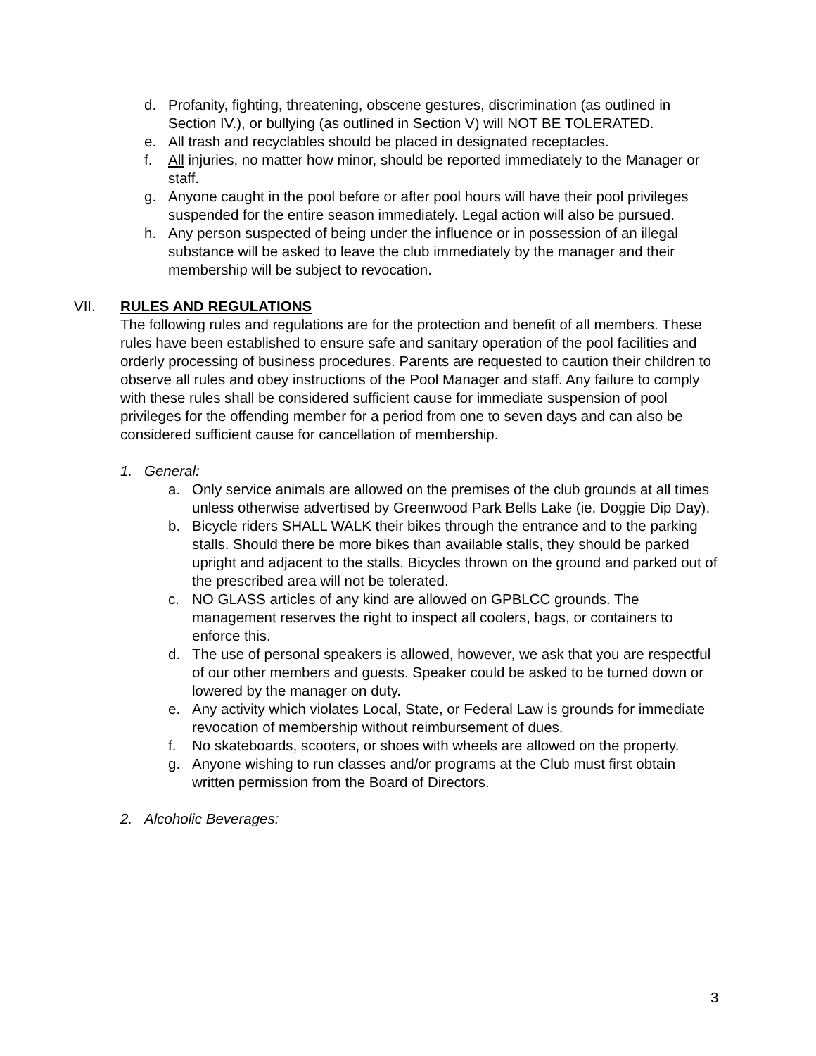d. Profanity, fighting, threatening, obscene gestures, discrimination (as outlined in Section IV.), or bullying (as outlined in Section V) will NOT BE TOLERATED.
e. All trash and recyclables should be placed in designated receptacles.
f. All injuries, no matter how minor, should be reported immediately to the Manager or staff.
g. Anyone caught in the pool before or after pool hours will have their pool privileges suspended for the entire season immediately. Legal action will also be pursued.
h. Any person suspected of being under the influence or in possession of an illegal substance will be asked to leave the club immediately by the manager and their membership will be subject to revocation.
VII. RULES AND REGULATIONS
The following rules and regulations are for the protection and benefit of all members. These rules have been established to ensure safe and sanitary operation of the pool facilities and orderly processing of business procedures. Parents are requested to caution their children to observe all rules and obey instructions of the Pool Manager and staff. Any failure to comply with these rules shall be considered sufficient cause for immediate suspension of pool privileges for the offending member for a period from one to seven days and can also be considered sufficient cause for cancellation of membership.
1. General:
a. Only service animals are allowed on the premises of the club grounds at all times unless otherwise advertised by Greenwood Park Bells Lake (ie. Doggie Dip Day).
b. Bicycle riders SHALL WALK their bikes through the entrance and to the parking stalls. Should there be more bikes than available stalls, they should be parked upright and adjacent to the stalls. Bicycles thrown on the ground and parked out of the prescribed area will not be tolerated.
c. NO GLASS articles of any kind are allowed on GPBLCC grounds. The management reserves the right to inspect all coolers, bags, or containers to enforce this.
d. The use of personal speakers is allowed, however, we ask that you are respectful of our other members and guests. Speaker could be asked to be turned down or lowered by the manager on duty.
e. Any activity which violates Local, State, or Federal Law is grounds for immediate revocation of membership without reimbursement of dues.
f. No skateboards, scooters, or shoes with wheels are allowed on the property.
g. Anyone wishing to run classes and/or programs at the Club must first obtain written permission from the Board of Directors.
2. Alcoholic Beverages:
3